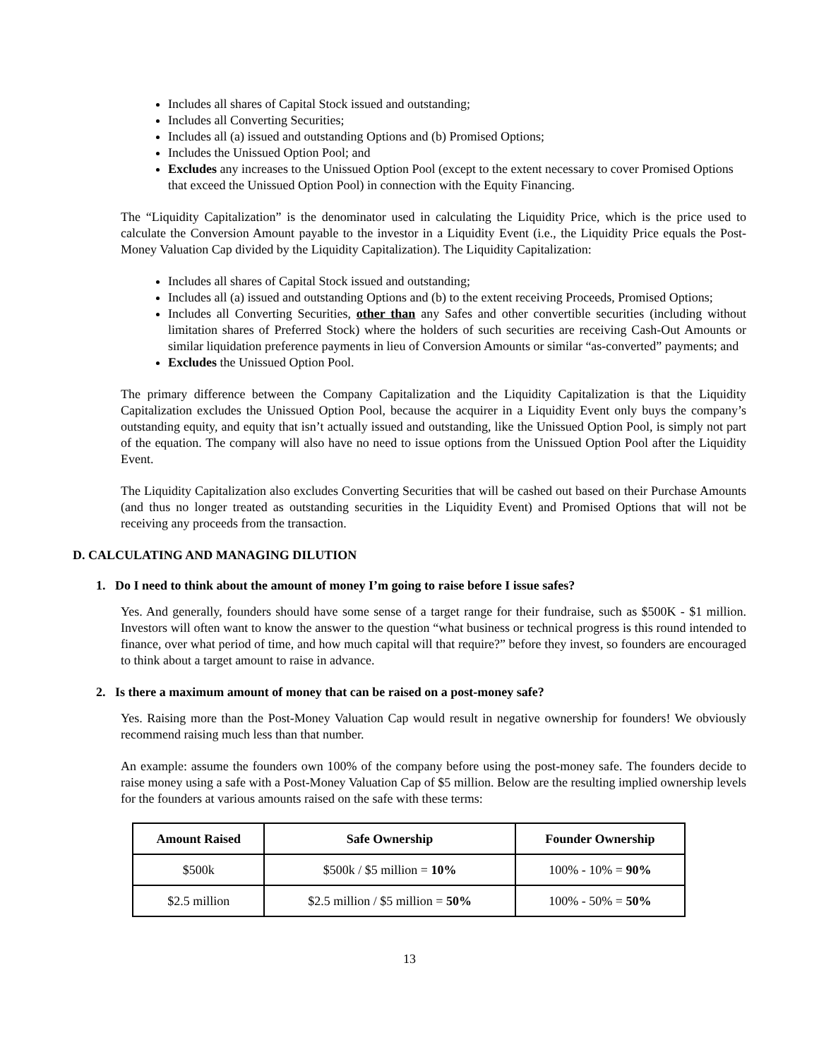Includes all shares of Capital Stock issued and outstanding;
Includes all Converting Securities;
Includes all (a) issued and outstanding Options and (b) Promised Options;
Includes the Unissued Option Pool; and
Excludes any increases to the Unissued Option Pool (except to the extent necessary to cover Promised Options that exceed the Unissued Option Pool) in connection with the Equity Financing.
The “Liquidity Capitalization” is the denominator used in calculating the Liquidity Price, which is the price used to calculate the Conversion Amount payable to the investor in a Liquidity Event (i.e., the Liquidity Price equals the Post-Money Valuation Cap divided by the Liquidity Capitalization). The Liquidity Capitalization:
Includes all shares of Capital Stock issued and outstanding;
Includes all (a) issued and outstanding Options and (b) to the extent receiving Proceeds, Promised Options;
Includes all Converting Securities, other than any Safes and other convertible securities (including without limitation shares of Preferred Stock) where the holders of such securities are receiving Cash-Out Amounts or similar liquidation preference payments in lieu of Conversion Amounts or similar “as-converted” payments; and
Excludes the Unissued Option Pool.
The primary difference between the Company Capitalization and the Liquidity Capitalization is that the Liquidity Capitalization excludes the Unissued Option Pool, because the acquirer in a Liquidity Event only buys the company’s outstanding equity, and equity that isn’t actually issued and outstanding, like the Unissued Option Pool, is simply not part of the equation. The company will also have no need to issue options from the Unissued Option Pool after the Liquidity Event.
The Liquidity Capitalization also excludes Converting Securities that will be cashed out based on their Purchase Amounts (and thus no longer treated as outstanding securities in the Liquidity Event) and Promised Options that will not be receiving any proceeds from the transaction.
D. CALCULATING AND MANAGING DILUTION
1. Do I need to think about the amount of money I’m going to raise before I issue safes?
Yes. And generally, founders should have some sense of a target range for their fundraise, such as $500K - $1 million. Investors will often want to know the answer to the question “what business or technical progress is this round intended to finance, over what period of time, and how much capital will that require?” before they invest, so founders are encouraged to think about a target amount to raise in advance.
2. Is there a maximum amount of money that can be raised on a post-money safe?
Yes. Raising more than the Post-Money Valuation Cap would result in negative ownership for founders! We obviously recommend raising much less than that number.
An example: assume the founders own 100% of the company before using the post-money safe. The founders decide to raise money using a safe with a Post-Money Valuation Cap of $5 million. Below are the resulting implied ownership levels for the founders at various amounts raised on the safe with these terms:
| Amount Raised | Safe Ownership | Founder Ownership |
| --- | --- | --- |
| $500k | $500k / $5 million = 10% | 100% - 10% = 90% |
| $2.5 million | $2.5 million / $5 million = 50% | 100% - 50% = 50% |
13